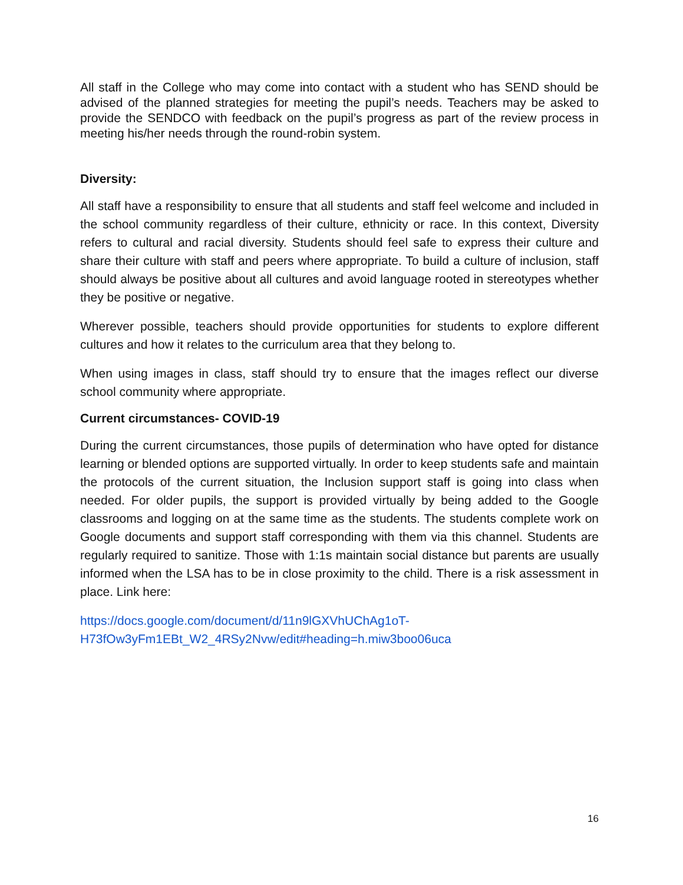All staff in the College who may come into contact with a student who has SEND should be advised of the planned strategies for meeting the pupil’s needs. Teachers may be asked to provide the SENDCO with feedback on the pupil’s progress as part of the review process in meeting his/her needs through the round-robin system.
Diversity:
All staff have a responsibility to ensure that all students and staff feel welcome and included in the school community regardless of their culture, ethnicity or race. In this context, Diversity refers to cultural and racial diversity. Students should feel safe to express their culture and share their culture with staff and peers where appropriate. To build a culture of inclusion, staff should always be positive about all cultures and avoid language rooted in stereotypes whether they be positive or negative.
Wherever possible, teachers should provide opportunities for students to explore different cultures and how it relates to the curriculum area that they belong to.
When using images in class, staff should try to ensure that the images reflect our diverse school community where appropriate.
Current circumstances- COVID-19
During the current circumstances, those pupils of determination who have opted for distance learning or blended options are supported virtually. In order to keep students safe and maintain the protocols of the current situation, the Inclusion support staff is going into class when needed. For older pupils, the support is provided virtually by being added to the Google classrooms and logging on at the same time as the students. The students complete work on Google documents and support staff corresponding with them via this channel. Students are regularly required to sanitize. Those with 1:1s maintain social distance but parents are usually informed when the LSA has to be in close proximity to the child. There is a risk assessment in place. Link here:
https://docs.google.com/document/d/11n9lGXVhUChAg1oT-H73fOw3yFm1EBt_W2_4RSy2Nvw/edit#heading=h.miw3boo06uca
16